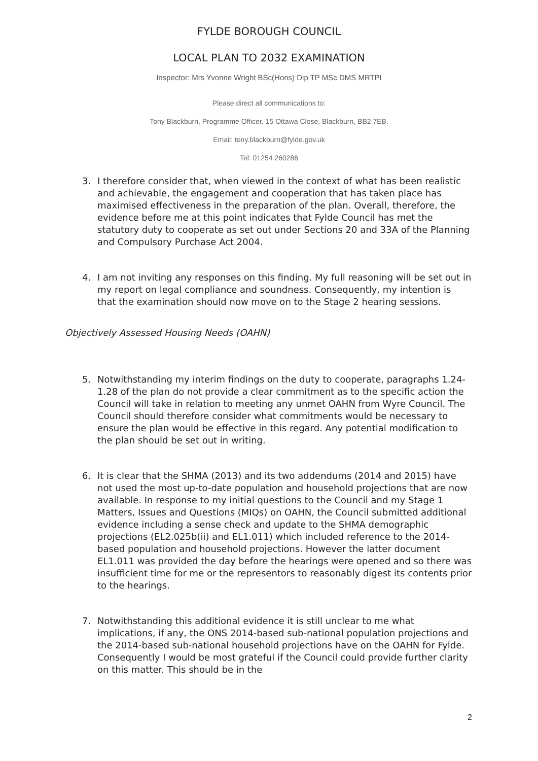FYLDE BOROUGH COUNCIL
LOCAL PLAN TO 2032 EXAMINATION
Inspector: Mrs Yvonne Wright BSc(Hons) Dip TP MSc DMS MRTPI
Please direct all communications to:
Tony Blackburn, Programme Officer, 15 Ottawa Close, Blackburn, BB2 7EB.
Email: tony.blackburn@fylde.gov.uk
Tel: 01254 260286
3. I therefore consider that, when viewed in the context of what has been realistic and achievable, the engagement and cooperation that has taken place has maximised effectiveness in the preparation of the plan. Overall, therefore, the evidence before me at this point indicates that Fylde Council has met the statutory duty to cooperate as set out under Sections 20 and 33A of the Planning and Compulsory Purchase Act 2004.
4. I am not inviting any responses on this finding. My full reasoning will be set out in my report on legal compliance and soundness. Consequently, my intention is that the examination should now move on to the Stage 2 hearing sessions.
Objectively Assessed Housing Needs (OAHN)
5. Notwithstanding my interim findings on the duty to cooperate, paragraphs 1.24-1.28 of the plan do not provide a clear commitment as to the specific action the Council will take in relation to meeting any unmet OAHN from Wyre Council. The Council should therefore consider what commitments would be necessary to ensure the plan would be effective in this regard. Any potential modification to the plan should be set out in writing.
6. It is clear that the SHMA (2013) and its two addendums (2014 and 2015) have not used the most up-to-date population and household projections that are now available. In response to my initial questions to the Council and my Stage 1 Matters, Issues and Questions (MIQs) on OAHN, the Council submitted additional evidence including a sense check and update to the SHMA demographic projections (EL2.025b(ii) and EL1.011) which included reference to the 2014-based population and household projections. However the latter document EL1.011 was provided the day before the hearings were opened and so there was insufficient time for me or the representors to reasonably digest its contents prior to the hearings.
7. Notwithstanding this additional evidence it is still unclear to me what implications, if any, the ONS 2014-based sub-national population projections and the 2014-based sub-national household projections have on the OAHN for Fylde. Consequently I would be most grateful if the Council could provide further clarity on this matter. This should be in the
2